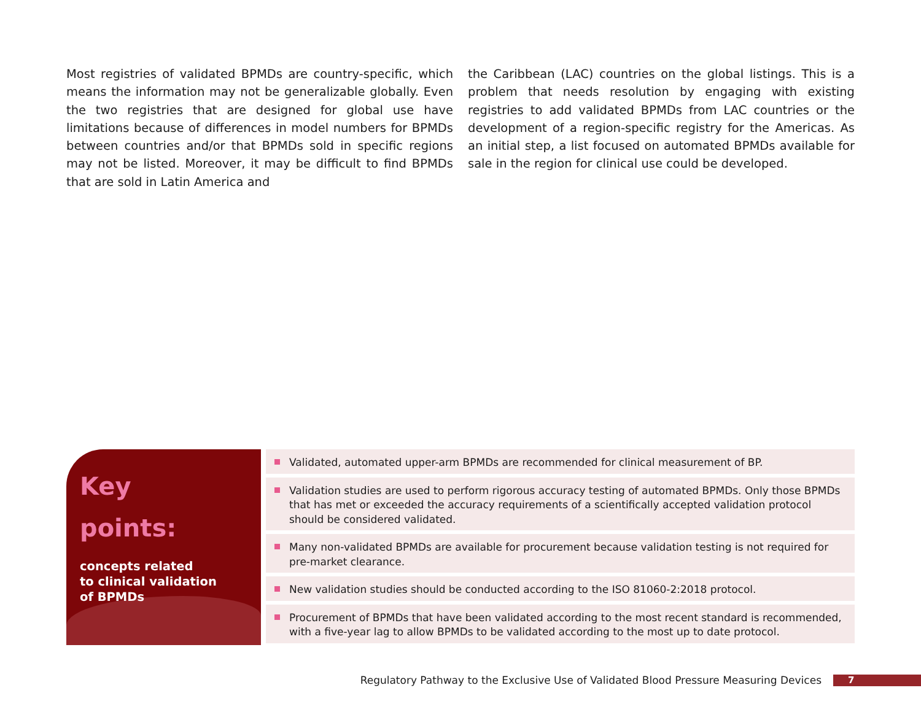Most registries of validated BPMDs are country-specific, which means the information may not be generalizable globally. Even the two registries that are designed for global use have limitations because of differences in model numbers for BPMDs between countries and/or that BPMDs sold in specific regions may not be listed. Moreover, it may be difficult to find BPMDs that are sold in Latin America and
the Caribbean (LAC) countries on the global listings. This is a problem that needs resolution by engaging with existing registries to add validated BPMDs from LAC countries or the development of a region-specific registry for the Americas. As an initial step, a list focused on automated BPMDs available for sale in the region for clinical use could be developed.
Key
points:
concepts related
to clinical validation
of BPMDs
Validated, automated upper-arm BPMDs are recommended for clinical measurement of BP.
Validation studies are used to perform rigorous accuracy testing of automated BPMDs. Only those BPMDs that has met or exceeded the accuracy requirements of a scientifically accepted validation protocol should be considered validated.
Many non-validated BPMDs are available for procurement because validation testing is not required for pre-market clearance.
New validation studies should be conducted according to the ISO 81060-2:2018 protocol.
Procurement of BPMDs that have been validated according to the most recent standard is recommended, with a five-year lag to allow BPMDs to be validated according to the most up to date protocol.
Regulatory Pathway to the Exclusive Use of Validated Blood Pressure Measuring Devices
7